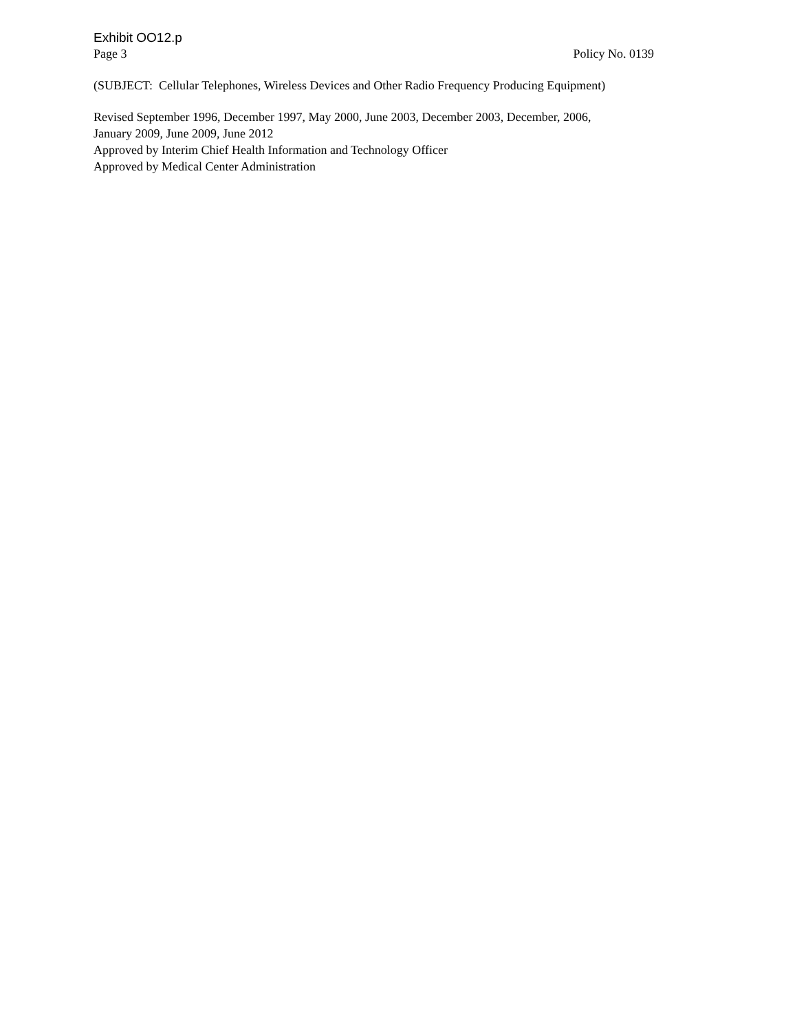Exhibit OO12.p
Page 3 Policy No. 0139
(SUBJECT: Cellular Telephones, Wireless Devices and Other Radio Frequency Producing Equipment)
Revised September 1996, December 1997, May 2000, June 2003, December 2003, December, 2006,
January 2009, June 2009, June 2012
Approved by Interim Chief Health Information and Technology Officer
Approved by Medical Center Administration